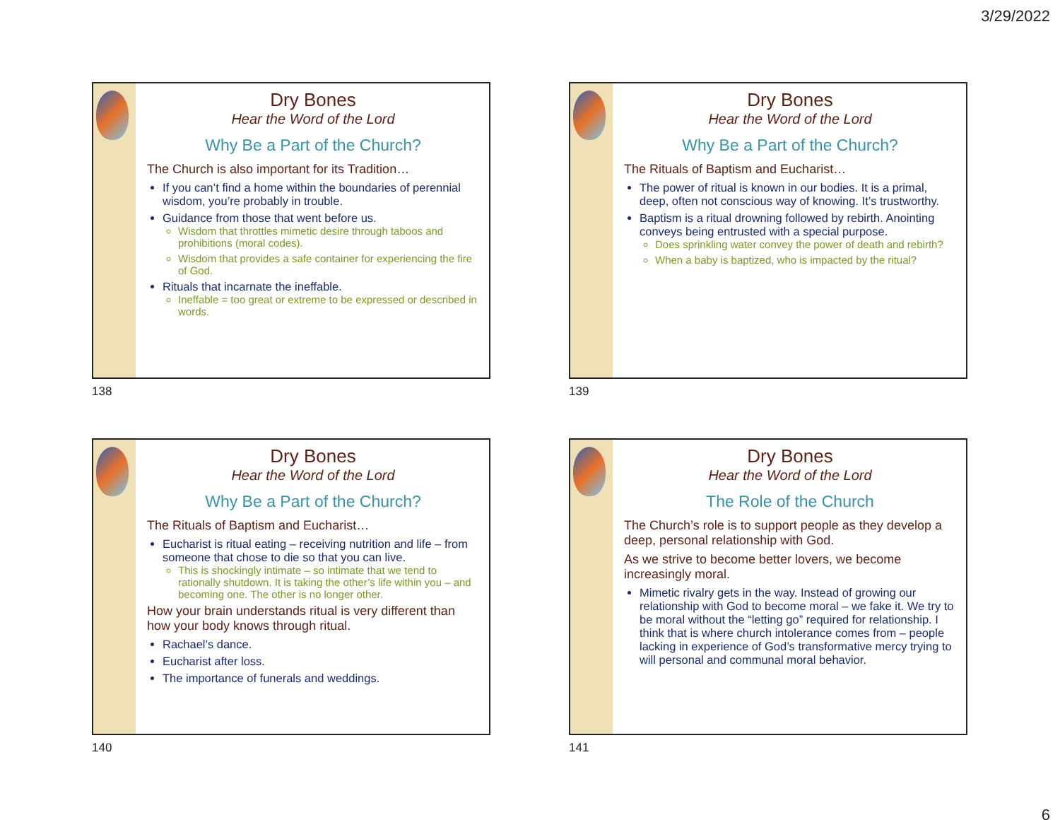3/29/2022
Dry Bones
Hear the Word of the Lord
Why Be a Part of the Church?
The Church is also important for its Tradition…
If you can’t find a home within the boundaries of perennial wisdom, you’re probably in trouble.
Guidance from those that went before us.
Wisdom that throttles mimetic desire through taboos and prohibitions (moral codes).
Wisdom that provides a safe container for experiencing the fire of God.
Rituals that incarnate the ineffable.
Ineffable = too great or extreme to be expressed or described in words.
138
Dry Bones
Hear the Word of the Lord
Why Be a Part of the Church?
The Rituals of Baptism and Eucharist…
The power of ritual is known in our bodies. It is a primal, deep, often not conscious way of knowing. It’s trustworthy.
Baptism is a ritual drowning followed by rebirth. Anointing conveys being entrusted with a special purpose.
Does sprinkling water convey the power of death and rebirth?
When a baby is baptized, who is impacted by the ritual?
139
Dry Bones
Hear the Word of the Lord
Why Be a Part of the Church?
The Rituals of Baptism and Eucharist…
Eucharist is ritual eating – receiving nutrition and life – from someone that chose to die so that you can live.
This is shockingly intimate – so intimate that we tend to rationally shutdown. It is taking the other’s life within you – and becoming one. The other is no longer other.
How your brain understands ritual is very different than how your body knows through ritual.
Rachael’s dance.
Eucharist after loss.
The importance of funerals and weddings.
140
Dry Bones
Hear the Word of the Lord
The Role of the Church
The Church’s role is to support people as they develop a deep, personal relationship with God.
As we strive to become better lovers, we become increasingly moral.
Mimetic rivalry gets in the way. Instead of growing our relationship with God to become moral – we fake it. We try to be moral without the “letting go” required for relationship. I think that is where church intolerance comes from – people lacking in experience of God’s transformative mercy trying to will personal and communal moral behavior.
141
6